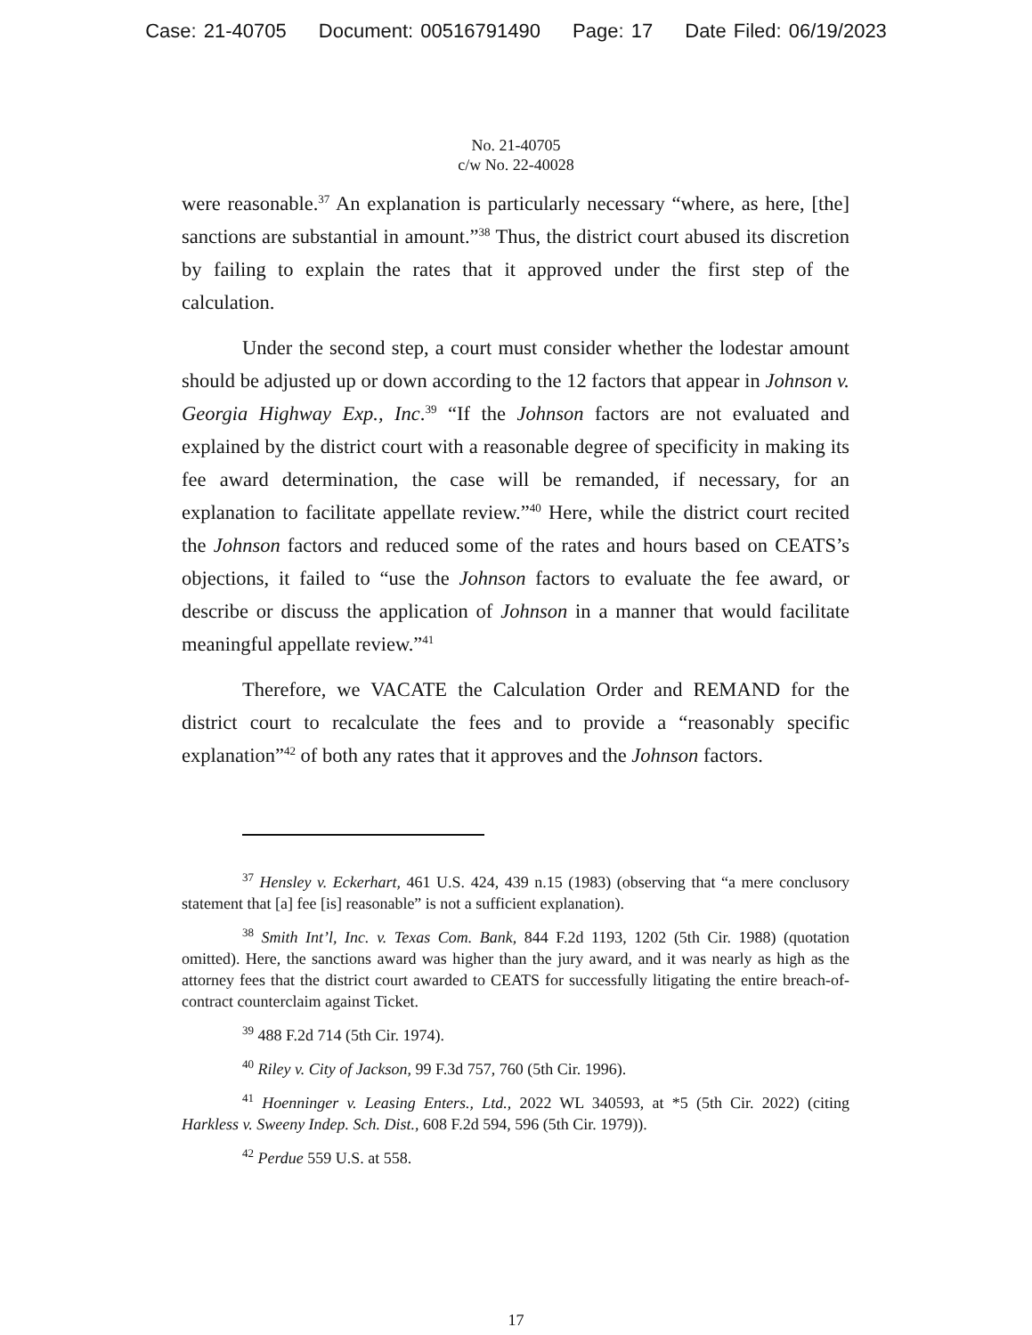Case: 21-40705 Document: 00516791490 Page: 17 Date Filed: 06/19/2023
No. 21-40705
c/w No. 22-40028
were reasonable.<sup>37</sup> An explanation is particularly necessary “where, as here, [the] sanctions are substantial in amount.”<sup>38</sup> Thus, the district court abused its discretion by failing to explain the rates that it approved under the first step of the calculation.
Under the second step, a court must consider whether the lodestar amount should be adjusted up or down according to the 12 factors that appear in Johnson v. Georgia Highway Exp., Inc.<sup>39</sup> “If the Johnson factors are not evaluated and explained by the district court with a reasonable degree of specificity in making its fee award determination, the case will be remanded, if necessary, for an explanation to facilitate appellate review.”<sup>40</sup> Here, while the district court recited the Johnson factors and reduced some of the rates and hours based on CEATS’s objections, it failed to “use the Johnson factors to evaluate the fee award, or describe or discuss the application of Johnson in a manner that would facilitate meaningful appellate review.”<sup>41</sup>
Therefore, we VACATE the Calculation Order and REMAND for the district court to recalculate the fees and to provide a “reasonably specific explanation”<sup>42</sup> of both any rates that it approves and the Johnson factors.
<sup>37</sup> Hensley v. Eckerhart, 461 U.S. 424, 439 n.15 (1983) (observing that “a mere conclusory statement that [a] fee [is] reasonable” is not a sufficient explanation).
<sup>38</sup> Smith Int’l, Inc. v. Texas Com. Bank, 844 F.2d 1193, 1202 (5th Cir. 1988) (quotation omitted). Here, the sanctions award was higher than the jury award, and it was nearly as high as the attorney fees that the district court awarded to CEATS for successfully litigating the entire breach-of-contract counterclaim against Ticket.
<sup>39</sup> 488 F.2d 714 (5th Cir. 1974).
<sup>40</sup> Riley v. City of Jackson, 99 F.3d 757, 760 (5th Cir. 1996).
<sup>41</sup> Hoenninger v. Leasing Enters., Ltd., 2022 WL 340593, at *5 (5th Cir. 2022) (citing Harkless v. Sweeny Indep. Sch. Dist., 608 F.2d 594, 596 (5th Cir. 1979)).
<sup>42</sup> Perdue 559 U.S. at 558.
17